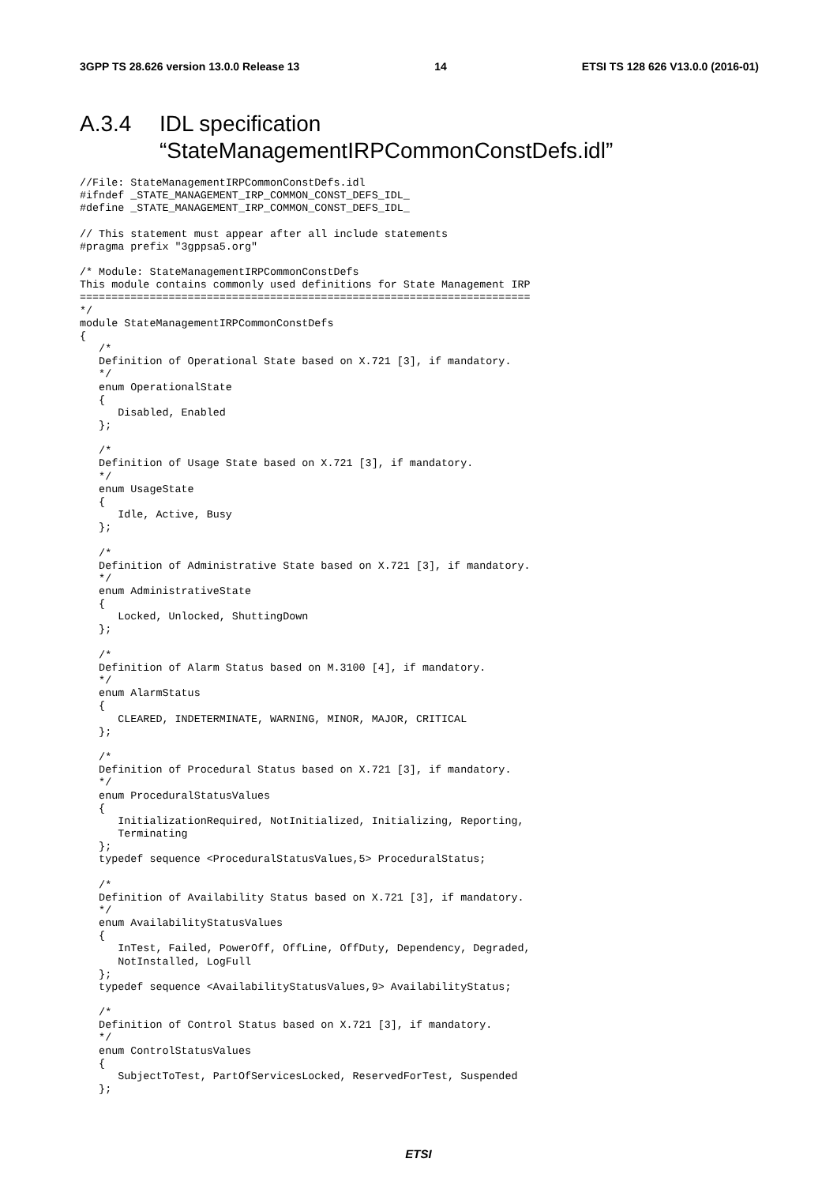3GPP TS 28.626 version 13.0.0 Release 13 14 ETSI TS 128 626 V13.0.0 (2016-01)
A.3.4 IDL specification
“StateManagementIRPCommonConstDefs.idl”
//File: StateManagementIRPCommonConstDefs.idl
#ifndef _STATE_MANAGEMENT_IRP_COMMON_CONST_DEFS_IDL_
#define _STATE_MANAGEMENT_IRP_COMMON_CONST_DEFS_IDL_

// This statement must appear after all include statements
#pragma prefix "3gppsa5.org"

/* Module: StateManagementIRPCommonConstDefs
This module contains commonly used definitions for State Management IRP
=======================================================================
*/
module StateManagementIRPCommonConstDefs
{
   /*
   Definition of Operational State based on X.721 [3], if mandatory.
   */
   enum OperationalState
   {
      Disabled, Enabled
   };

   /*
   Definition of Usage State based on X.721 [3], if mandatory.
   */
   enum UsageState
   {
      Idle, Active, Busy
   };

   /*
   Definition of Administrative State based on X.721 [3], if mandatory.
   */
   enum AdministrativeState
   {
      Locked, Unlocked, ShuttingDown
   };

   /*
   Definition of Alarm Status based on M.3100 [4], if mandatory.
   */
   enum AlarmStatus
   {
      CLEARED, INDETERMINATE, WARNING, MINOR, MAJOR, CRITICAL
   };

   /*
   Definition of Procedural Status based on X.721 [3], if mandatory.
   */
   enum ProceduralStatusValues
   {
      InitializationRequired, NotInitialized, Initializing, Reporting,
      Terminating
   };
   typedef sequence <ProceduralStatusValues,5> ProceduralStatus;

   /*
   Definition of Availability Status based on X.721 [3], if mandatory.
   */
   enum AvailabilityStatusValues
   {
      InTest, Failed, PowerOff, OffLine, OffDuty, Dependency, Degraded,
      NotInstalled, LogFull
   };
   typedef sequence <AvailabilityStatusValues,9> AvailabilityStatus;

   /*
   Definition of Control Status based on X.721 [3], if mandatory.
   */
   enum ControlStatusValues
   {
      SubjectToTest, PartOfServicesLocked, ReservedForTest, Suspended
   };
ETSI